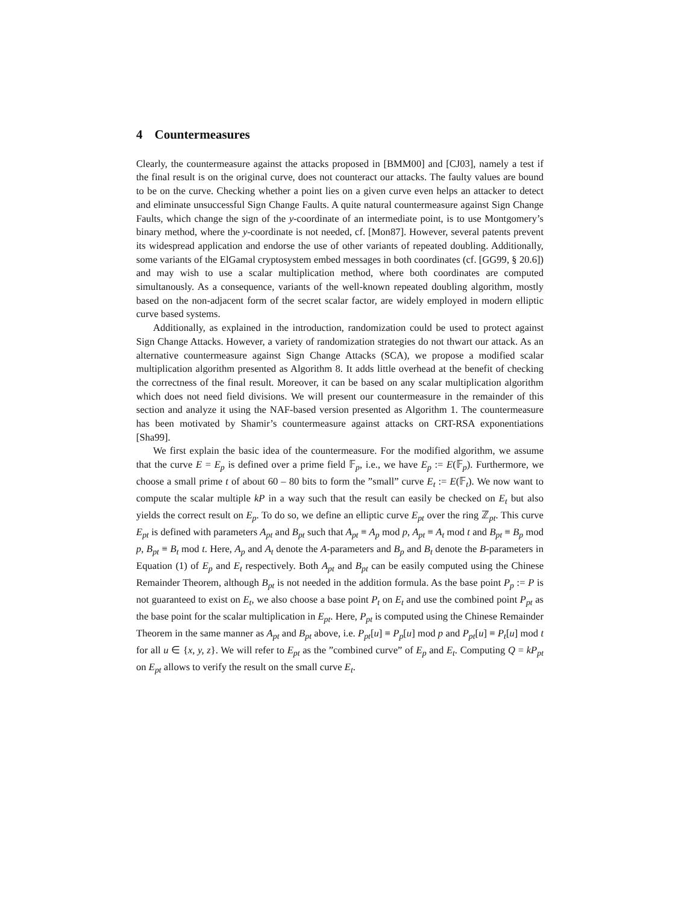4 Countermeasures
Clearly, the countermeasure against the attacks proposed in [BMM00] and [CJ03], namely a test if the final result is on the original curve, does not counteract our attacks. The faulty values are bound to be on the curve. Checking whether a point lies on a given curve even helps an attacker to detect and eliminate unsuccessful Sign Change Faults. A quite natural countermeasure against Sign Change Faults, which change the sign of the y-coordinate of an intermediate point, is to use Montgomery’s binary method, where the y-coordinate is not needed, cf. [Mon87]. However, several patents prevent its widespread application and endorse the use of other variants of repeated doubling. Additionally, some variants of the ElGamal cryptosystem embed messages in both coordinates (cf. [GG99, § 20.6]) and may wish to use a scalar multiplication method, where both coordinates are computed simultanously. As a consequence, variants of the well-known repeated doubling algorithm, mostly based on the non-adjacent form of the secret scalar factor, are widely employed in modern elliptic curve based systems.
Additionally, as explained in the introduction, randomization could be used to protect against Sign Change Attacks. However, a variety of randomization strategies do not thwart our attack. As an alternative countermeasure against Sign Change Attacks (SCA), we propose a modified scalar multiplication algorithm presented as Algorithm 8. It adds little overhead at the benefit of checking the correctness of the final result. Moreover, it can be based on any scalar multiplication algorithm which does not need field divisions. We will present our countermeasure in the remainder of this section and analyze it using the NAF-based version presented as Algorithm 1. The countermeasure has been motivated by Shamir’s countermeasure against attacks on CRT-RSA exponentiations [Sha99].
We first explain the basic idea of the countermeasure. For the modified algorithm, we assume that the curve E = E<sub>p</sub> is defined over a prime field 𝔽<sub>p</sub>, i.e., we have E<sub>p</sub> := E(𝔽<sub>p</sub>). Furthermore, we choose a small prime t of about 60 – 80 bits to form the ”small” curve E<sub>t</sub> := E(𝔽<sub>t</sub>). We now want to compute the scalar multiple kP in a way such that the result can easily be checked on E<sub>t</sub> but also yields the correct result on E<sub>p</sub>. To do so, we define an elliptic curve E<sub>pt</sub> over the ring ℤ<sub>pt</sub>. This curve E<sub>pt</sub> is defined with parameters A<sub>pt</sub> and B<sub>pt</sub> such that A<sub>pt</sub> ≡ A<sub>p</sub> mod p, A<sub>pt</sub> ≡ A<sub>t</sub> mod t and B<sub>pt</sub> ≡ B<sub>p</sub> mod p, B<sub>pt</sub> ≡ B<sub>t</sub> mod t. Here, A<sub>p</sub> and A<sub>t</sub> denote the A-parameters and B<sub>p</sub> and B<sub>t</sub> denote the B-parameters in Equation (1) of E<sub>p</sub> and E<sub>t</sub> respectively. Both A<sub>pt</sub> and B<sub>pt</sub> can be easily computed using the Chinese Remainder Theorem, although B<sub>pt</sub> is not needed in the addition formula. As the base point P<sub>p</sub> := P is not guaranteed to exist on E<sub>t</sub>, we also choose a base point P<sub>t</sub> on E<sub>t</sub> and use the combined point P<sub>pt</sub> as the base point for the scalar multiplication in E<sub>pt</sub>. Here, P<sub>pt</sub> is computed using the Chinese Remainder Theorem in the same manner as A<sub>pt</sub> and B<sub>pt</sub> above, i.e. P<sub>pt</sub>[u] ≡ P<sub>p</sub>[u] mod p and P<sub>pt</sub>[u] ≡ P<sub>t</sub>[u] mod t for all u ∈ {x, y, z}. We will refer to E<sub>pt</sub> as the ”combined curve” of E<sub>p</sub> and E<sub>t</sub>. Computing Q = kP<sub>pt</sub> on E<sub>pt</sub> allows to verify the result on the small curve E<sub>t</sub>.